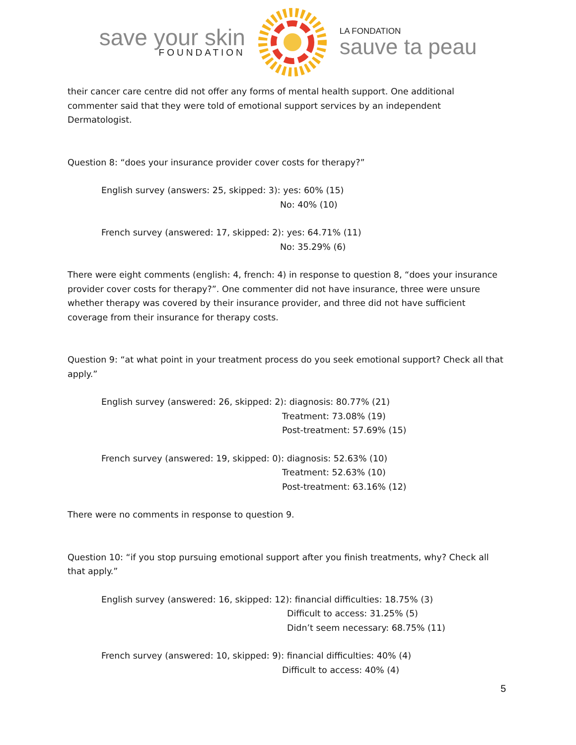save your skin
FOUNDATION
LA FONDATION
sauve ta peau
their cancer care centre did not offer any forms of mental health support. One additional commenter said that they were told of emotional support services by an independent Dermatologist.
Question 8: “does your insurance provider cover costs for therapy?”
English survey (answers: 25, skipped: 3): yes: 60% (15)
No: 40% (10)
French survey (answered: 17, skipped: 2): yes: 64.71% (11)
No: 35.29% (6)
There were eight comments (english: 4, french: 4) in response to question 8, “does your insurance provider cover costs for therapy?”. One commenter did not have insurance, three were unsure whether therapy was covered by their insurance provider, and three did not have sufficient coverage from their insurance for therapy costs.
Question 9: “at what point in your treatment process do you seek emotional support? Check all that apply.”
English survey (answered: 26, skipped: 2): diagnosis: 80.77% (21)
Treatment: 73.08% (19)
Post-treatment: 57.69% (15)
French survey (answered: 19, skipped: 0): diagnosis: 52.63% (10)
Treatment: 52.63% (10)
Post-treatment: 63.16% (12)
There were no comments in response to question 9.
Question 10: “if you stop pursuing emotional support after you finish treatments, why? Check all that apply.”
English survey (answered: 16, skipped: 12): financial difficulties: 18.75% (3)
Difficult to access: 31.25% (5)
Didn’t seem necessary: 68.75% (11)
French survey (answered: 10, skipped: 9): financial difficulties: 40% (4)
Difficult to access: 40% (4)
5